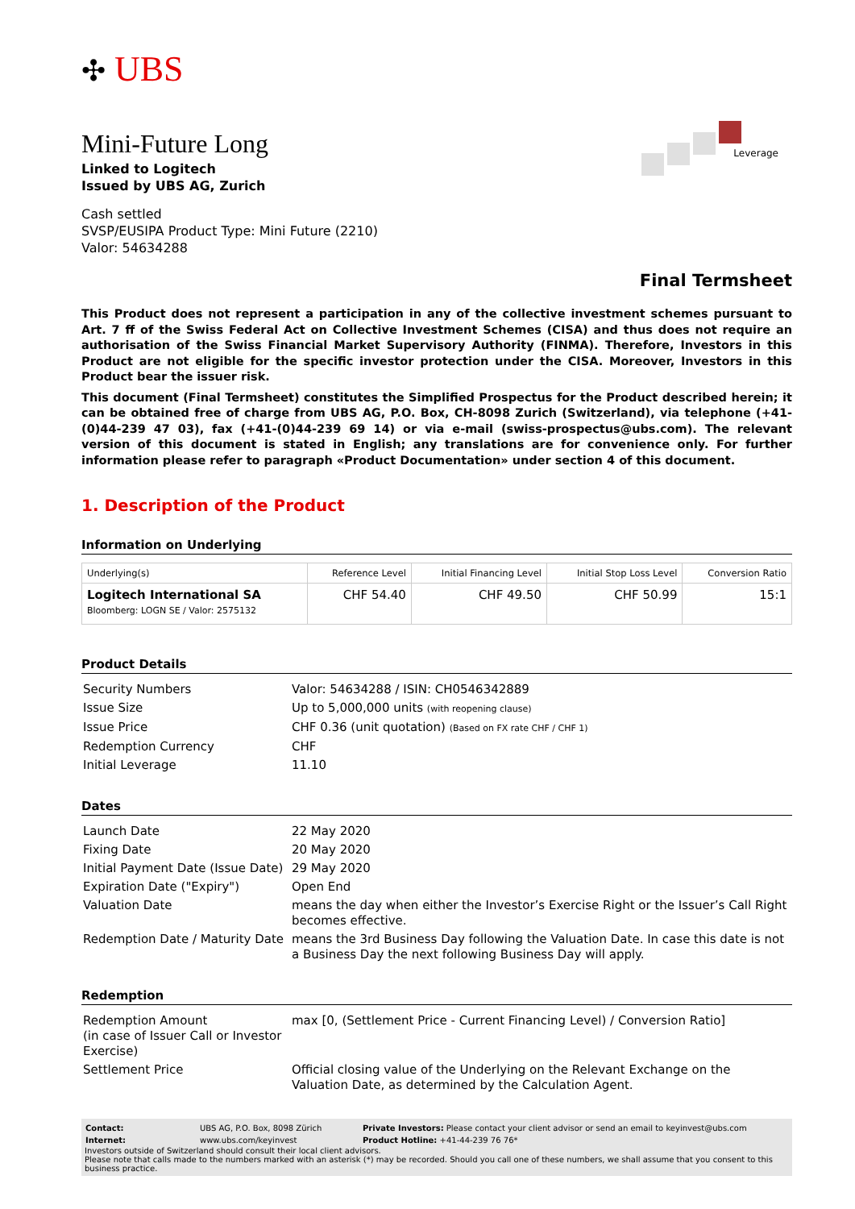✣ UBS
Leverage
Mini-Future Long
Linked to Logitech
Issued by UBS AG, Zurich
Cash settled
SVSP/EUSIPA Product Type: Mini Future (2210)
Valor: 54634288
Final Termsheet
This Product does not represent a participation in any of the collective investment schemes pursuant to Art. 7 ff of the Swiss Federal Act on Collective Investment Schemes (CISA) and thus does not require an authorisation of the Swiss Financial Market Supervisory Authority (FINMA). Therefore, Investors in this Product are not eligible for the specific investor protection under the CISA. Moreover, Investors in this Product bear the issuer risk.
This document (Final Termsheet) constitutes the Simplified Prospectus for the Product described herein; it can be obtained free of charge from UBS AG, P.O. Box, CH-8098 Zurich (Switzerland), via telephone (+41-(0)44-239 47 03), fax (+41-(0)44-239 69 14) or via e-mail (swiss-prospectus@ubs.com). The relevant version of this document is stated in English; any translations are for convenience only. For further information please refer to paragraph «Product Documentation» under section 4 of this document.
1. Description of the Product
Information on Underlying
| Underlying(s) | Reference Level | Initial Financing Level | Initial Stop Loss Level | Conversion Ratio |
| --- | --- | --- | --- | --- |
| Logitech International SA Bloomberg: LOGN SE / Valor: 2575132 | CHF 54.40 | CHF 49.50 | CHF 50.99 | 15:1 |
Product Details
| Security Numbers | Valor: 54634288 / ISIN: CH0546342889 |
| Issue Size | Up to 5,000,000 units (with reopening clause) |
| Issue Price | CHF 0.36 (unit quotation) (Based on FX rate CHF / CHF 1) |
| Redemption Currency | CHF |
| Initial Leverage | 11.10 |
Dates
| Launch Date | 22 May 2020 |
| Fixing Date | 20 May 2020 |
| Initial Payment Date (Issue Date) | 29 May 2020 |
| Expiration Date ("Expiry") | Open End |
| Valuation Date | means the day when either the Investor’s Exercise Right or the Issuer’s Call Right becomes effective. |
| Redemption Date / Maturity Date | means the 3rd Business Day following the Valuation Date. In case this date is not a Business Day the next following Business Day will apply. |
Redemption
| Redemption Amount (in case of Issuer Call or Investor Exercise) | max [0, (Settlement Price - Current Financing Level) / Conversion Ratio] |
| Settlement Price | Official closing value of the Underlying on the Relevant Exchange on the Valuation Date, as determined by the Calculation Agent. |
| Contact: | UBS AG, P.O. Box, 8098 Zürich | Private Investors: Please contact your client advisor or send an email to keyinvest@ubs.com |
| Internet: | www.ubs.com/keyinvest | Product Hotline: +41-44-239 76 76* |
Investors outside of Switzerland should consult their local client advisors.
Please note that calls made to the numbers marked with an asterisk (*) may be recorded. Should you call one of these numbers, we shall assume that you consent to this business practice.